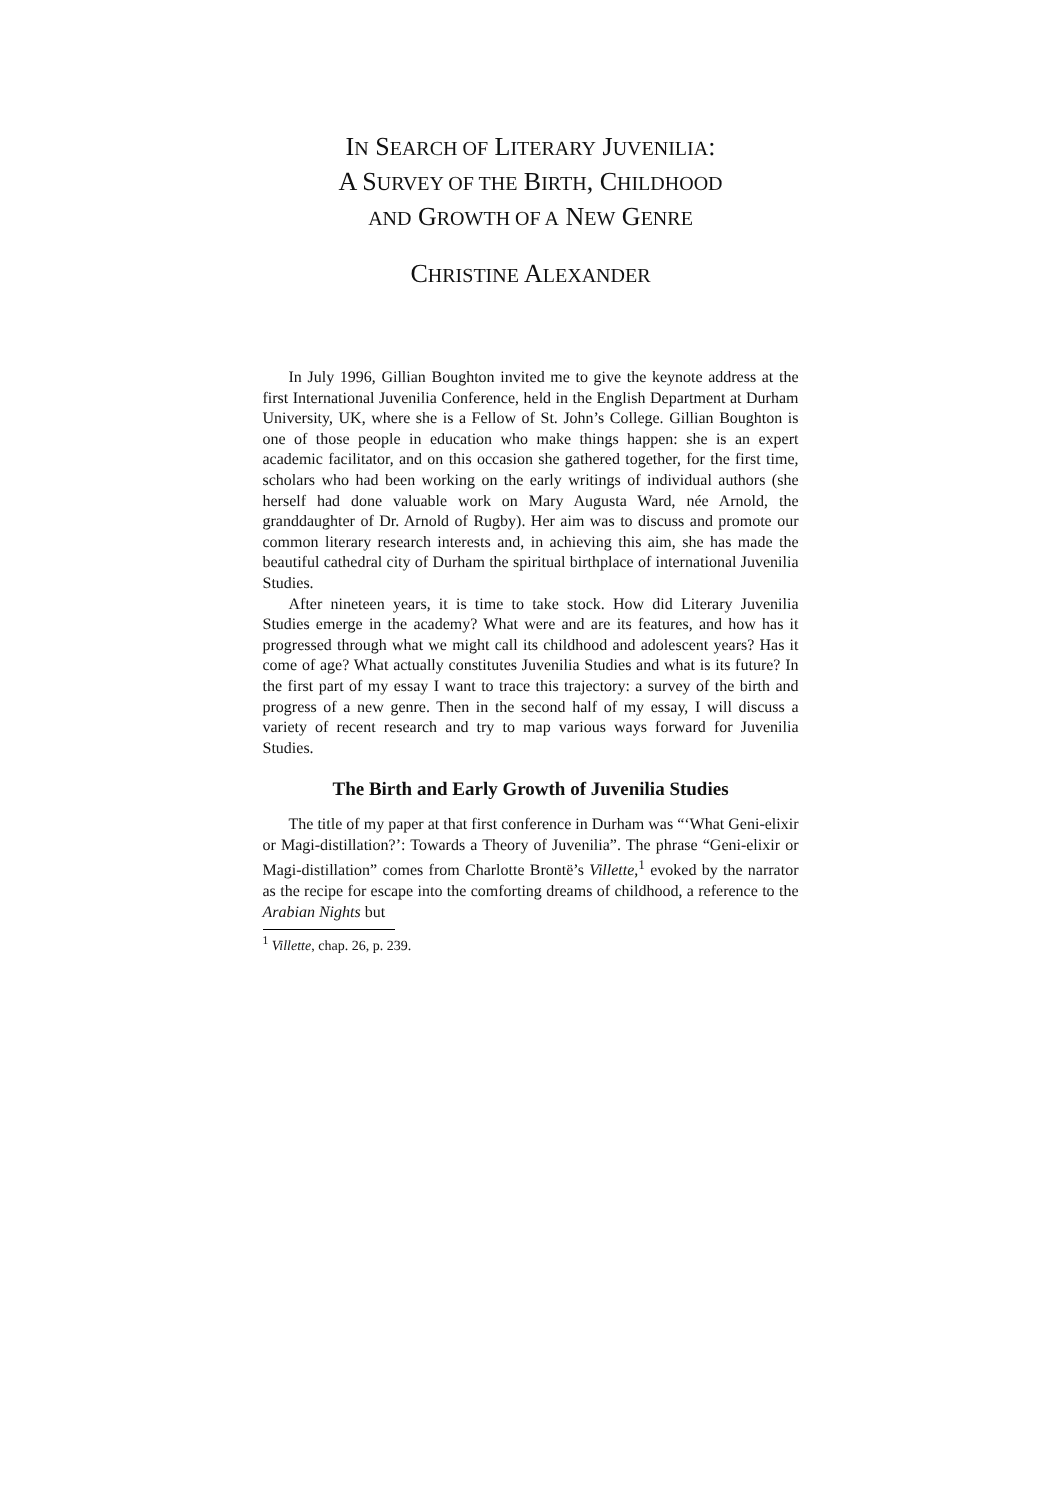IN SEARCH OF LITERARY JUVENILIA:
A SURVEY OF THE BIRTH, CHILDHOOD
AND GROWTH OF A NEW GENRE
CHRISTINE ALEXANDER
In July 1996, Gillian Boughton invited me to give the keynote address at the first International Juvenilia Conference, held in the English Department at Durham University, UK, where she is a Fellow of St. John’s College. Gillian Boughton is one of those people in education who make things happen: she is an expert academic facilitator, and on this occasion she gathered together, for the first time, scholars who had been working on the early writings of individual authors (she herself had done valuable work on Mary Augusta Ward, née Arnold, the granddaughter of Dr. Arnold of Rugby). Her aim was to discuss and promote our common literary research interests and, in achieving this aim, she has made the beautiful cathedral city of Durham the spiritual birthplace of international Juvenilia Studies.
After nineteen years, it is time to take stock. How did Literary Juvenilia Studies emerge in the academy? What were and are its features, and how has it progressed through what we might call its childhood and adolescent years? Has it come of age? What actually constitutes Juvenilia Studies and what is its future? In the first part of my essay I want to trace this trajectory: a survey of the birth and progress of a new genre. Then in the second half of my essay, I will discuss a variety of recent research and try to map various ways forward for Juvenilia Studies.
The Birth and Early Growth of Juvenilia Studies
The title of my paper at that first conference in Durham was “‘What Geni-elixir or Magi-distillation?’: Towards a Theory of Juvenilia”. The phrase “Geni-elixir or Magi-distillation” comes from Charlotte Brontë’s Villette,<sup>1</sup> evoked by the narrator as the recipe for escape into the comforting dreams of childhood, a reference to the Arabian Nights but
<sup>1</sup> Villette, chap. 26, p. 239.